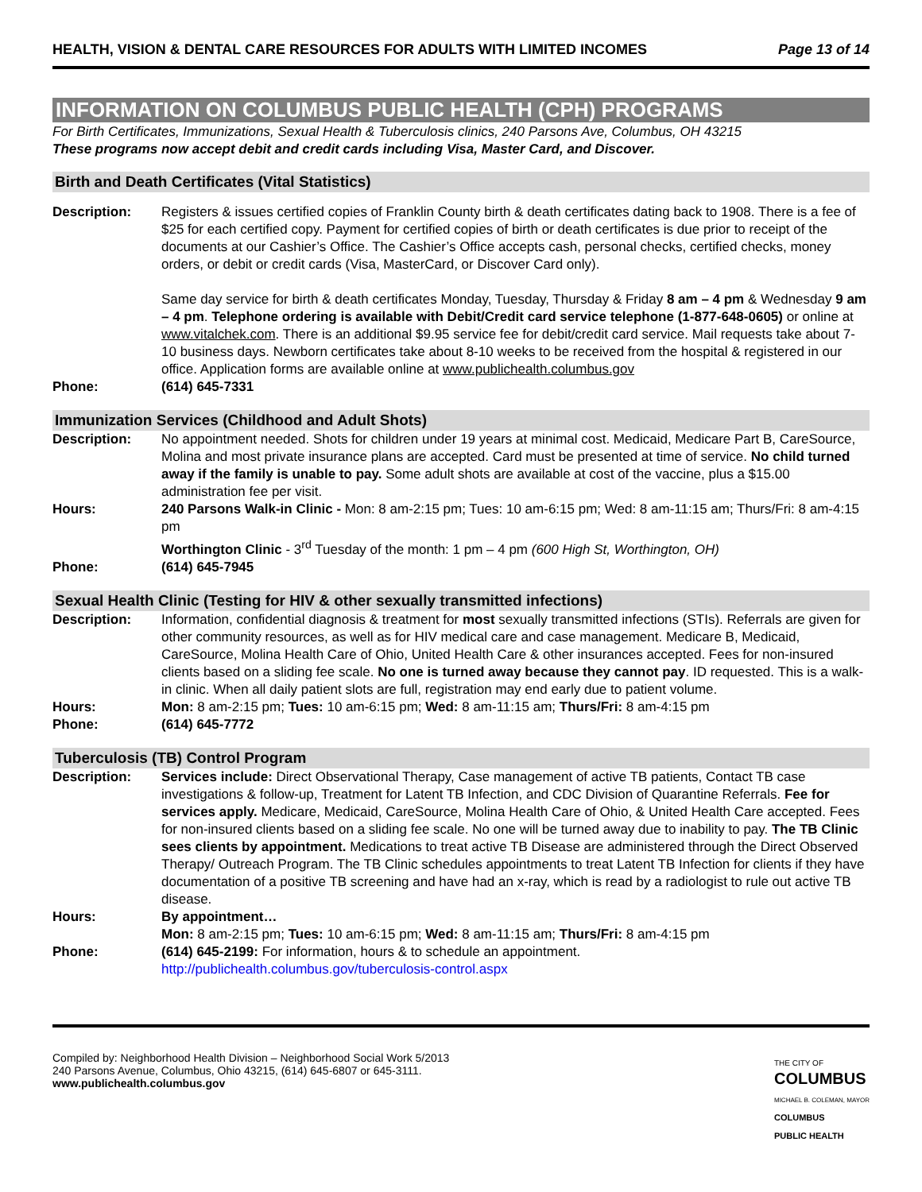HEALTH, VISION & DENTAL CARE RESOURCES FOR ADULTS WITH LIMITED INCOMES Page 13 of 14
INFORMATION ON COLUMBUS PUBLIC HEALTH (CPH) PROGRAMS
For Birth Certificates, Immunizations, Sexual Health & Tuberculosis clinics, 240 Parsons Ave, Columbus, OH 43215
These programs now accept debit and credit cards including Visa, Master Card, and Discover.
Birth and Death Certificates (Vital Statistics)
Description: Registers & issues certified copies of Franklin County birth & death certificates dating back to 1908. There is a fee of $25 for each certified copy. Payment for certified copies of birth or death certificates is due prior to receipt of the documents at our Cashier’s Office. The Cashier’s Office accepts cash, personal checks, certified checks, money orders, or debit or credit cards (Visa, MasterCard, or Discover Card only).
Same day service for birth & death certificates Monday, Tuesday, Thursday & Friday 8 am – 4 pm & Wednesday 9 am – 4 pm. Telephone ordering is available with Debit/Credit card service telephone (1-877-648-0605) or online at www.vitalchek.com. There is an additional $9.95 service fee for debit/credit card service. Mail requests take about 7-10 business days. Newborn certificates take about 8-10 weeks to be received from the hospital & registered in our office. Application forms are available online at www.publichealth.columbus.gov
Phone: (614) 645-7331
Immunization Services (Childhood and Adult Shots)
Description: No appointment needed. Shots for children under 19 years at minimal cost. Medicaid, Medicare Part B, CareSource, Molina and most private insurance plans are accepted. Card must be presented at time of service. No child turned away if the family is unable to pay. Some adult shots are available at cost of the vaccine, plus a $15.00 administration fee per visit.
Hours: 240 Parsons Walk-in Clinic - Mon: 8 am-2:15 pm; Tues: 10 am-6:15 pm; Wed: 8 am-11:15 am; Thurs/Fri: 8 am-4:15 pm
Worthington Clinic - 3<sup>rd</sup> Tuesday of the month: 1 pm – 4 pm (600 High St, Worthington, OH)
Phone: (614) 645-7945
Sexual Health Clinic (Testing for HIV & other sexually transmitted infections)
Description: Information, confidential diagnosis & treatment for most sexually transmitted infections (STIs). Referrals are given for other community resources, as well as for HIV medical care and case management. Medicare B, Medicaid, CareSource, Molina Health Care of Ohio, United Health Care & other insurances accepted. Fees for non-insured clients based on a sliding fee scale. No one is turned away because they cannot pay. ID requested. This is a walk-in clinic. When all daily patient slots are full, registration may end early due to patient volume.
Hours: Mon: 8 am-2:15 pm; Tues: 10 am-6:15 pm; Wed: 8 am-11:15 am; Thurs/Fri: 8 am-4:15 pm
Phone: (614) 645-7772
Tuberculosis (TB) Control Program
Description: Services include: Direct Observational Therapy, Case management of active TB patients, Contact TB case investigations & follow-up, Treatment for Latent TB Infection, and CDC Division of Quarantine Referrals. Fee for services apply. Medicare, Medicaid, CareSource, Molina Health Care of Ohio, & United Health Care accepted. Fees for non-insured clients based on a sliding fee scale. No one will be turned away due to inability to pay. The TB Clinic sees clients by appointment. Medications to treat active TB Disease are administered through the Direct Observed Therapy/ Outreach Program. The TB Clinic schedules appointments to treat Latent TB Infection for clients if they have documentation of a positive TB screening and have had an x-ray, which is read by a radiologist to rule out active TB disease.
Hours: By appointment…
Mon: 8 am-2:15 pm; Tues: 10 am-6:15 pm; Wed: 8 am-11:15 am; Thurs/Fri: 8 am-4:15 pm
Phone: (614) 645-2199: For information, hours & to schedule an appointment.
http://publichealth.columbus.gov/tuberculosis-control.aspx
Compiled by: Neighborhood Health Division – Neighborhood Social Work 5/2013
240 Parsons Avenue, Columbus, Ohio 43215, (614) 645-6807 or 645-3111.
www.publichealth.columbus.gov
THE CITY OF
COLUMBUS
MICHAEL B. COLEMAN, MAYOR
COLUMBUS
PUBLIC HEALTH